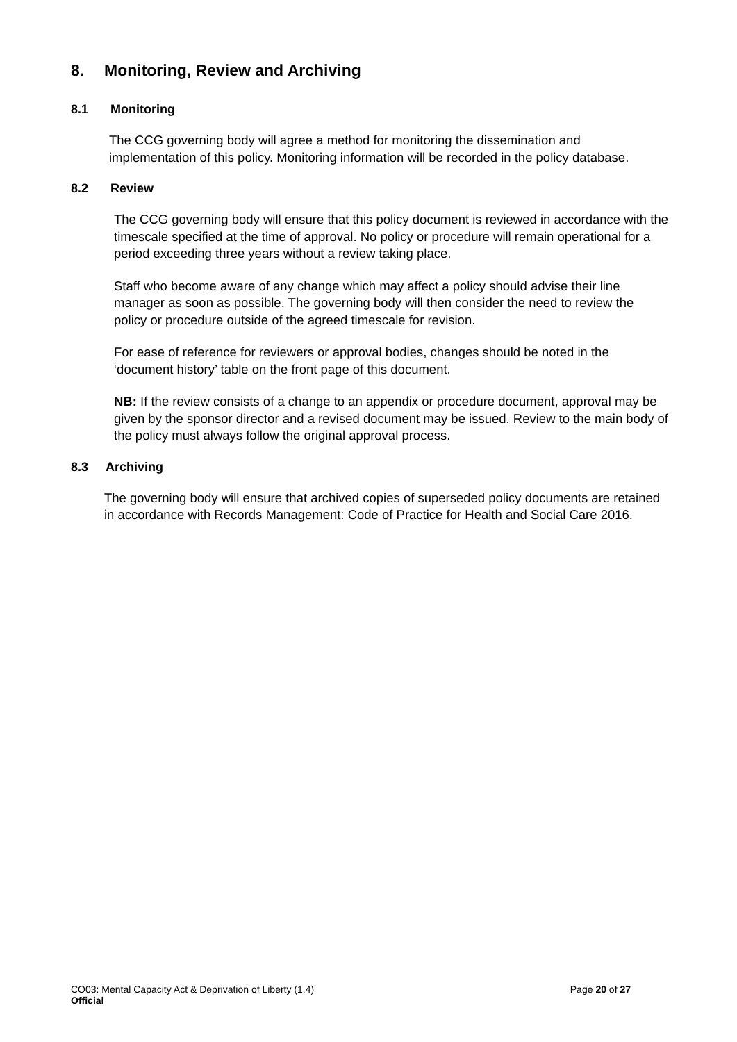8. Monitoring, Review and Archiving
8.1 Monitoring
The CCG governing body will agree a method for monitoring the dissemination and implementation of this policy. Monitoring information will be recorded in the policy database.
8.2 Review
The CCG governing body will ensure that this policy document is reviewed in accordance with the timescale specified at the time of approval. No policy or procedure will remain operational for a period exceeding three years without a review taking place.
Staff who become aware of any change which may affect a policy should advise their line manager as soon as possible. The governing body will then consider the need to review the policy or procedure outside of the agreed timescale for revision.
For ease of reference for reviewers or approval bodies, changes should be noted in the ‘document history’ table on the front page of this document.
NB: If the review consists of a change to an appendix or procedure document, approval may be given by the sponsor director and a revised document may be issued. Review to the main body of the policy must always follow the original approval process.
8.3 Archiving
The governing body will ensure that archived copies of superseded policy documents are retained in accordance with Records Management: Code of Practice for Health and Social Care 2016.
CO03: Mental Capacity Act & Deprivation of Liberty (1.4) Page 20 of 27
Official